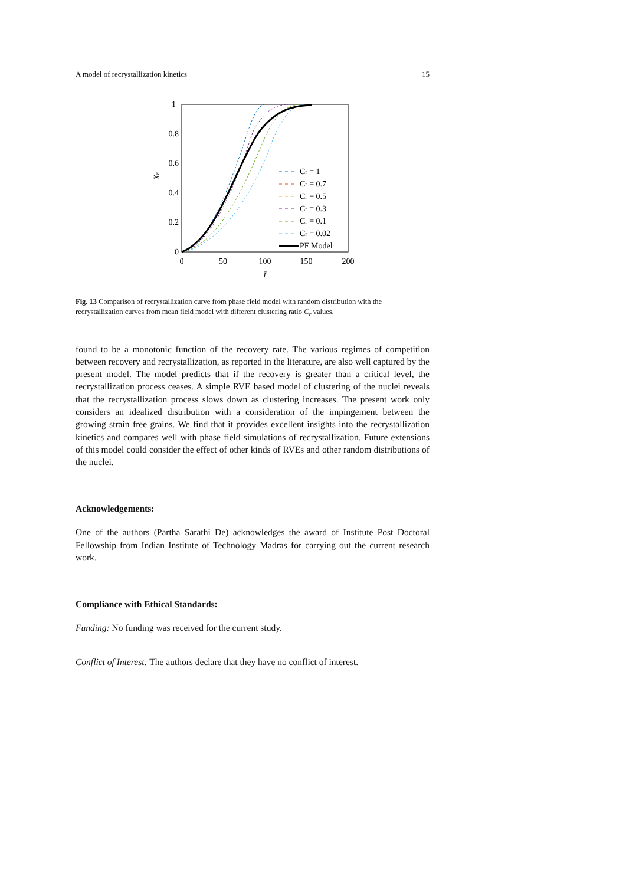A model of recrystallization kinetics 15
1
0.8
0.6
0.4
0.2
0
0
50
100
150
200
t̄
Xr
Cr = 1
Cr = 0.7
Cr = 0.5
Cr = 0.3
Cr = 0.1
Cr = 0.02
PF Model
Fig. 13 Comparison of recrystallization curve from phase field model with random distribution with the recrystallization curves from mean field model with different clustering ratio C<sub>r</sub> values.
found to be a monotonic function of the recovery rate. The various regimes of competition between recovery and recrystallization, as reported in the literature, are also well captured by the present model. The model predicts that if the recovery is greater than a critical level, the recrystallization process ceases. A simple RVE based model of clustering of the nuclei reveals that the recrystallization process slows down as clustering increases. The present work only considers an idealized distribution with a consideration of the impingement between the growing strain free grains. We find that it provides excellent insights into the recrystallization kinetics and compares well with phase field simulations of recrystallization. Future extensions of this model could consider the effect of other kinds of RVEs and other random distributions of the nuclei.
Acknowledgements:
One of the authors (Partha Sarathi De) acknowledges the award of Institute Post Doctoral Fellowship from Indian Institute of Technology Madras for carrying out the current research work.
Compliance with Ethical Standards:
Funding: No funding was received for the current study.
Conflict of Interest: The authors declare that they have no conflict of interest.